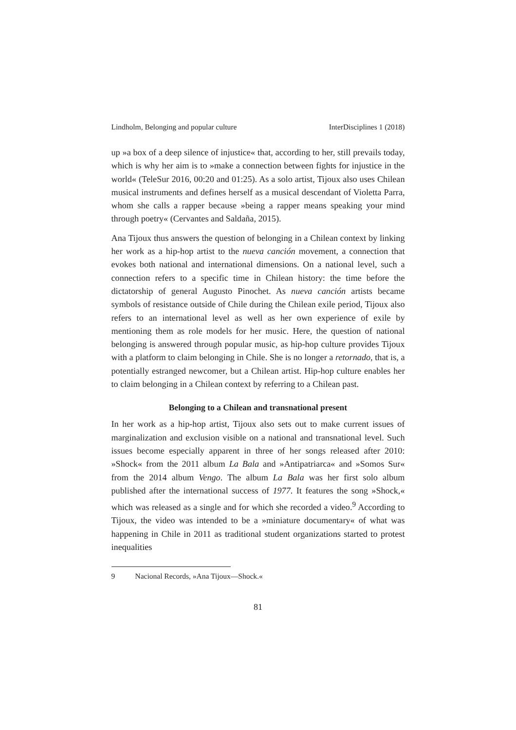Lindholm, Belonging and popular culture InterDisciplines 1 (2018)
up »a box of a deep silence of injustice« that, according to her, still prevails today, which is why her aim is to »make a connection between fights for injustice in the world« (TeleSur 2016, 00:20 and 01:25). As a solo artist, Tijoux also uses Chilean musical instruments and defines herself as a musical descendant of Violetta Parra, whom she calls a rapper because »being a rapper means speaking your mind through poetry« (Cervantes and Saldaña, 2015).
Ana Tijoux thus answers the question of belonging in a Chilean context by linking her work as a hip-hop artist to the nueva canción movement, a connection that evokes both national and international dimensions. On a national level, such a connection refers to a specific time in Chilean history: the time before the dictatorship of general Augusto Pinochet. As nueva canción artists became symbols of resistance outside of Chile during the Chilean exile period, Tijoux also refers to an international level as well as her own experience of exile by mentioning them as role models for her music. Here, the question of national belonging is answered through popular music, as hip-hop culture provides Tijoux with a platform to claim belonging in Chile. She is no longer a retornado, that is, a potentially estranged newcomer, but a Chilean artist. Hip-hop culture enables her to claim belonging in a Chilean context by referring to a Chilean past.
Belonging to a Chilean and transnational present
In her work as a hip-hop artist, Tijoux also sets out to make current issues of marginalization and exclusion visible on a national and trans­national level. Such issues become especially apparent in three of her songs released after 2010: »Shock« from the 2011 album La Bala and »Antipatriarca« and »Somos Sur« from the 2014 album Vengo. The album La Bala was her first solo album published after the international success of 1977. It features the song »Shock,« which was released as a single and for which she recorded a video.<sup>9</sup> According to Tijoux, the video was intended to be a »miniature documentary« of what was happening in Chile in 2011 as traditional student organizations started to protest inequalities
9 Nacional Records, »Ana Tijoux—Shock.«
81